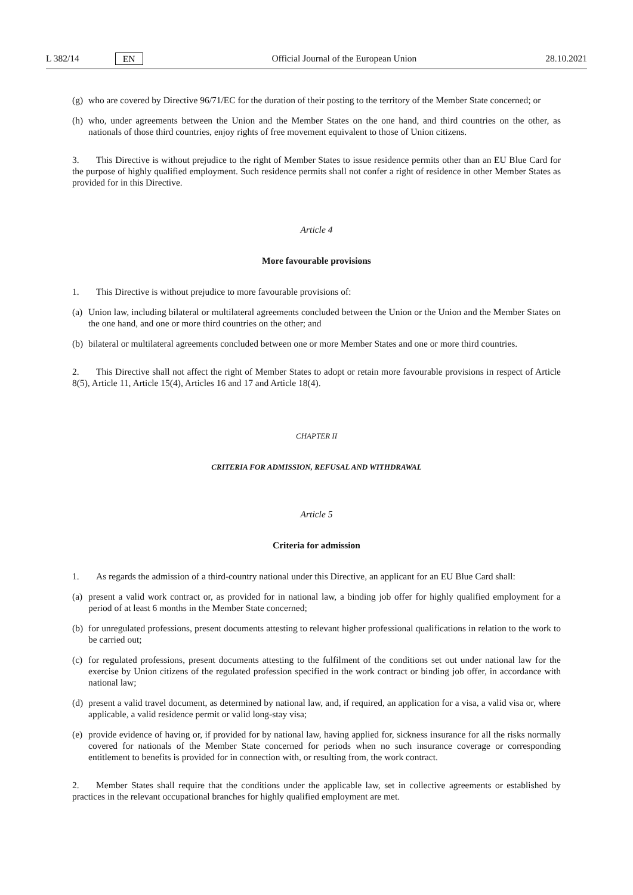L 382/14 EN Official Journal of the European Union 28.10.2021
(g) who are covered by Directive 96/71/EC for the duration of their posting to the territory of the Member State concerned; or
(h) who, under agreements between the Union and the Member States on the one hand, and third countries on the other, as nationals of those third countries, enjoy rights of free movement equivalent to those of Union citizens.
3. This Directive is without prejudice to the right of Member States to issue residence permits other than an EU Blue Card for the purpose of highly qualified employment. Such residence permits shall not confer a right of residence in other Member States as provided for in this Directive.
Article 4
More favourable provisions
1. This Directive is without prejudice to more favourable provisions of:
(a) Union law, including bilateral or multilateral agreements concluded between the Union or the Union and the Member States on the one hand, and one or more third countries on the other; and
(b) bilateral or multilateral agreements concluded between one or more Member States and one or more third countries.
2. This Directive shall not affect the right of Member States to adopt or retain more favourable provisions in respect of Article 8(5), Article 11, Article 15(4), Articles 16 and 17 and Article 18(4).
CHAPTER II
CRITERIA FOR ADMISSION, REFUSAL AND WITHDRAWAL
Article 5
Criteria for admission
1. As regards the admission of a third-country national under this Directive, an applicant for an EU Blue Card shall:
(a) present a valid work contract or, as provided for in national law, a binding job offer for highly qualified employment for a period of at least 6 months in the Member State concerned;
(b) for unregulated professions, present documents attesting to relevant higher professional qualifications in relation to the work to be carried out;
(c) for regulated professions, present documents attesting to the fulfilment of the conditions set out under national law for the exercise by Union citizens of the regulated profession specified in the work contract or binding job offer, in accordance with national law;
(d) present a valid travel document, as determined by national law, and, if required, an application for a visa, a valid visa or, where applicable, a valid residence permit or valid long-stay visa;
(e) provide evidence of having or, if provided for by national law, having applied for, sickness insurance for all the risks normally covered for nationals of the Member State concerned for periods when no such insurance coverage or corresponding entitlement to benefits is provided for in connection with, or resulting from, the work contract.
2. Member States shall require that the conditions under the applicable law, set in collective agreements or established by practices in the relevant occupational branches for highly qualified employment are met.